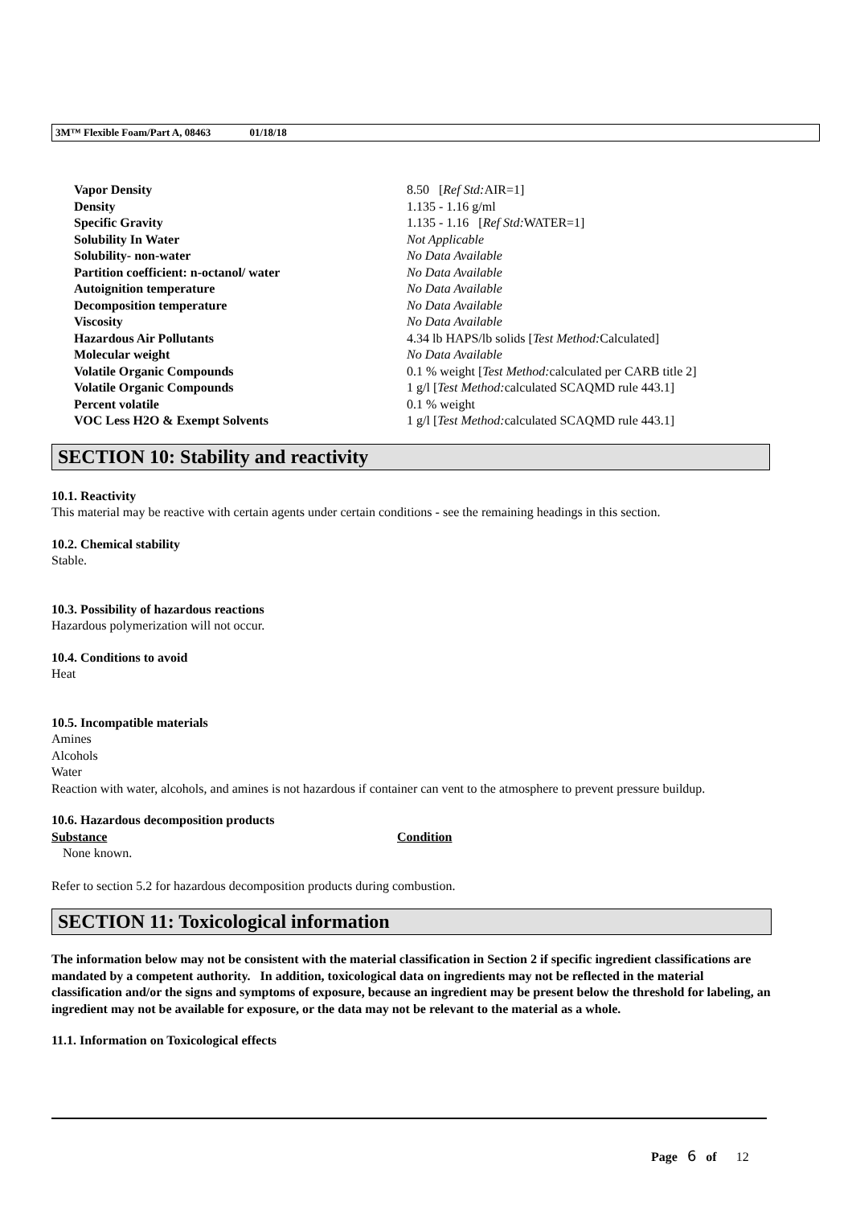3M™ Flexible Foam/Part A, 08463 01/18/18
| Vapor Density | 8.50 [ Ref Std: AIR=1] |
| Density | 1.135 - 1.16 g/ml |
| Specific Gravity | 1.135 - 1.16 [ Ref Std: WATER=1] |
| Solubility In Water | Not Applicable |
| Solubility- non-water | No Data Available |
| Partition coefficient: n-octanol/ water | No Data Available |
| Autoignition temperature | No Data Available |
| Decomposition temperature | No Data Available |
| Viscosity | No Data Available |
| Hazardous Air Pollutants | 4.34 lb HAPS/lb solids [ Test Method: Calculated] |
| Molecular weight | No Data Available |
| Volatile Organic Compounds | 0.1 % weight [ Test Method: calculated per CARB title 2] |
| Volatile Organic Compounds | 1 g/l [ Test Method: calculated SCAQMD rule 443.1] |
| Percent volatile | 0.1 % weight |
| VOC Less H2O & Exempt Solvents | 1 g/l [ Test Method: calculated SCAQMD rule 443.1] |
SECTION 10: Stability and reactivity
10.1. Reactivity
This material may be reactive with certain agents under certain conditions - see the remaining headings in this section.
10.2. Chemical stability
Stable.
10.3. Possibility of hazardous reactions
Hazardous polymerization will not occur.
10.4. Conditions to avoid
Heat
10.5. Incompatible materials
Amines
Alcohols
Water
Reaction with water, alcohols, and amines is not hazardous if container can vent to the atmosphere to prevent pressure buildup.
10.6. Hazardous decomposition products
| Substance | Condition |
| --- | --- |
| None known. | |
Refer to section 5.2 for hazardous decomposition products during combustion.
SECTION 11: Toxicological information
The information below may not be consistent with the material classification in Section 2 if specific ingredient classifications are mandated by a competent authority. In addition, toxicological data on ingredients may not be reflected in the material classification and/or the signs and symptoms of exposure, because an ingredient may be present below the threshold for labeling, an ingredient may not be available for exposure, or the data may not be relevant to the material as a whole.
11.1. Information on Toxicological effects
Page 6 of 12